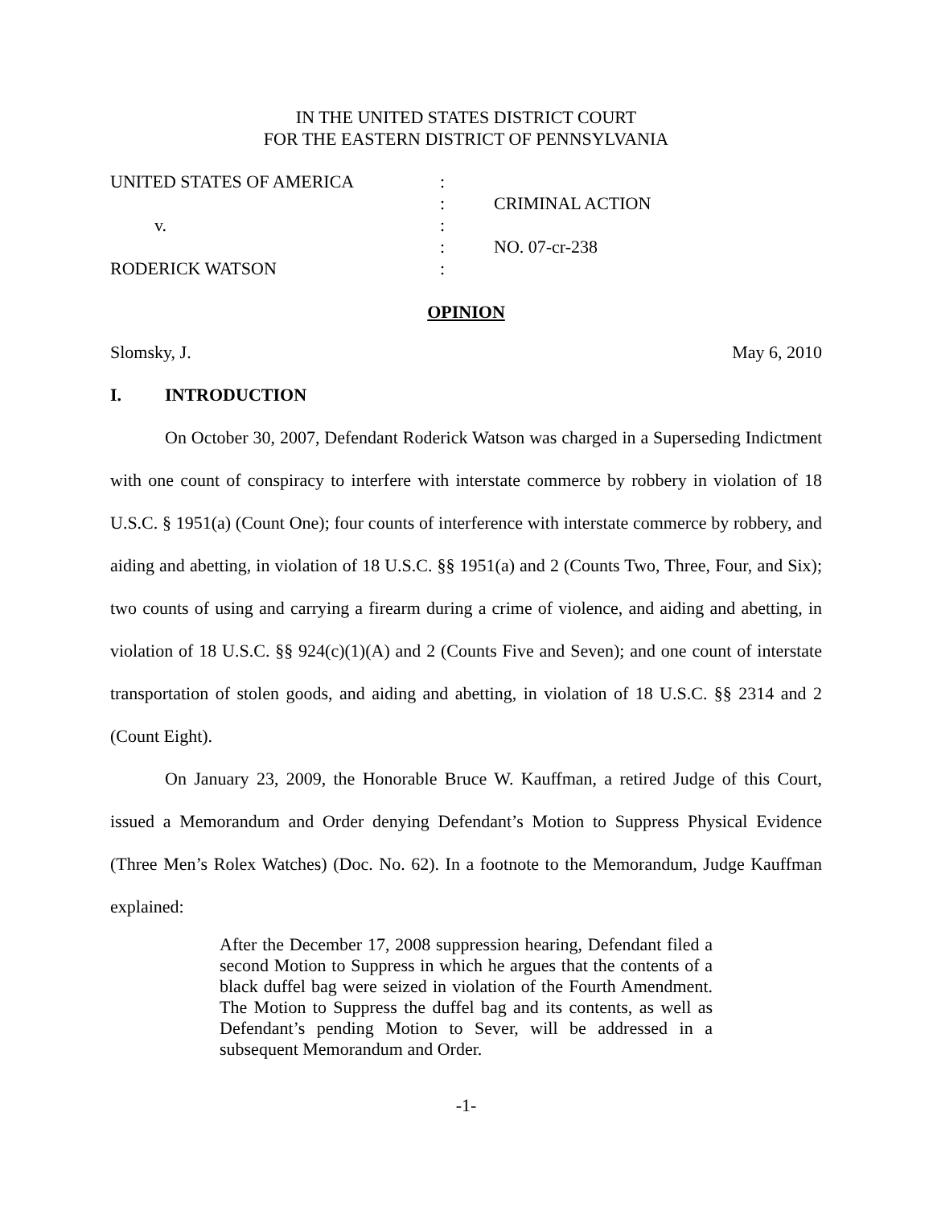IN THE UNITED STATES DISTRICT COURT
FOR THE EASTERN DISTRICT OF PENNSYLVANIA
UNITED STATES OF AMERICA
:
:
CRIMINAL ACTION
v.
:
:
NO. 07-cr-238
RODERICK WATSON
:
OPINION
Slomsky, J. May 6, 2010
I. INTRODUCTION
On October 30, 2007, Defendant Roderick Watson was charged in a Superseding Indictment with one count of conspiracy to interfere with interstate commerce by robbery in violation of 18 U.S.C. § 1951(a) (Count One); four counts of interference with interstate commerce by robbery, and aiding and abetting, in violation of 18 U.S.C. §§ 1951(a) and 2 (Counts Two, Three, Four, and Six); two counts of using and carrying a firearm during a crime of violence, and aiding and abetting, in violation of 18 U.S.C. §§ 924(c)(1)(A) and 2 (Counts Five and Seven); and one count of interstate transportation of stolen goods, and aiding and abetting, in violation of 18 U.S.C. §§ 2314 and 2 (Count Eight).
On January 23, 2009, the Honorable Bruce W. Kauffman, a retired Judge of this Court, issued a Memorandum and Order denying Defendant’s Motion to Suppress Physical Evidence (Three Men’s Rolex Watches) (Doc. No. 62). In a footnote to the Memorandum, Judge Kauffman explained:
After the December 17, 2008 suppression hearing, Defendant filed a second Motion to Suppress in which he argues that the contents of a black duffel bag were seized in violation of the Fourth Amendment. The Motion to Suppress the duffel bag and its contents, as well as Defendant’s pending Motion to Sever, will be addressed in a subsequent Memorandum and Order.
-1-